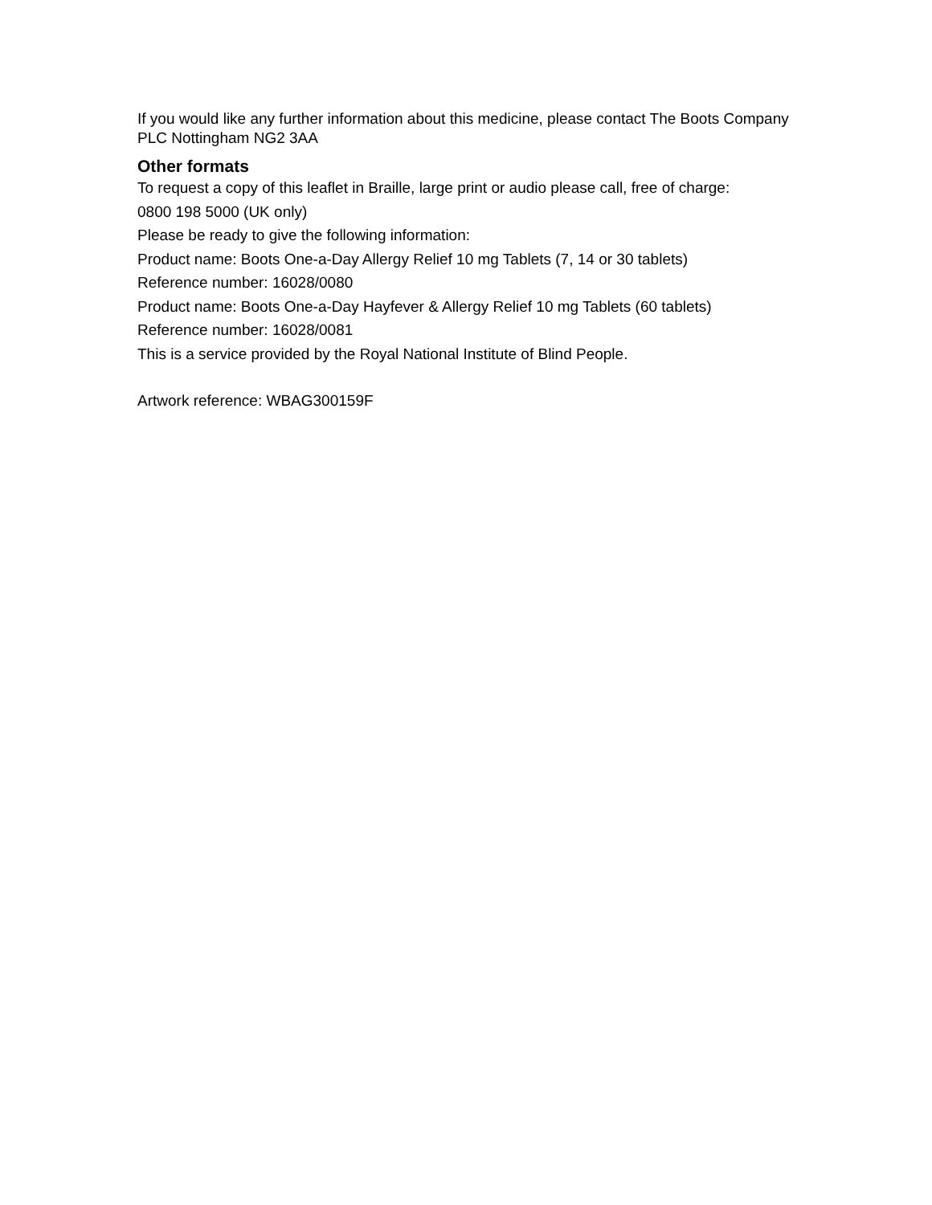If you would like any further information about this medicine, please contact The Boots Company PLC Nottingham NG2 3AA
Other formats
To request a copy of this leaflet in Braille, large print or audio please call, free of charge:
0800 198 5000 (UK only)
Please be ready to give the following information:
Product name: Boots One-a-Day Allergy Relief 10 mg Tablets (7, 14 or 30 tablets)
Reference number: 16028/0080
Product name: Boots One-a-Day Hayfever & Allergy Relief 10 mg Tablets (60 tablets)
Reference number: 16028/0081
This is a service provided by the Royal National Institute of Blind People.
Artwork reference: WBAG300159F